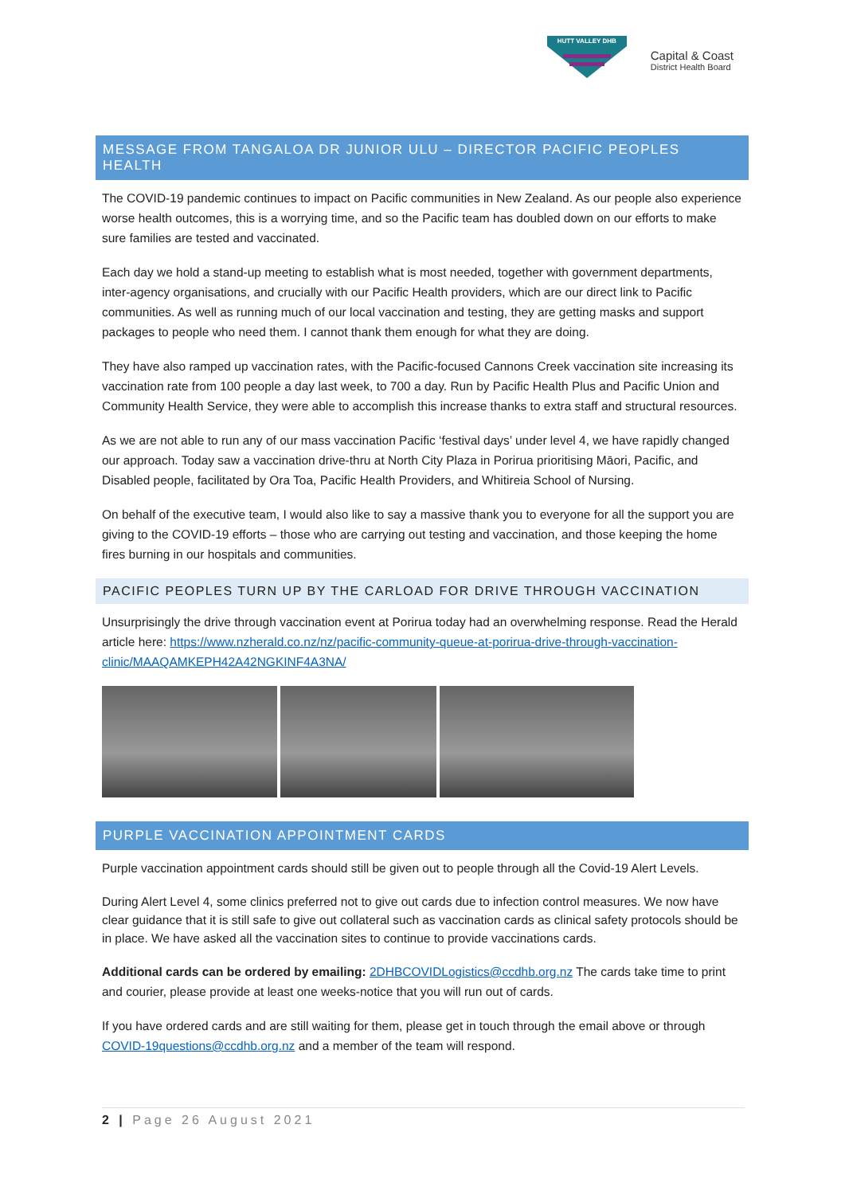HUTT VALLEY DHB
Capital & Coast
District Health Board
MESSAGE FROM TANGALOA DR JUNIOR ULU – DIRECTOR PACIFIC PEOPLES HEALTH
The COVID-19 pandemic continues to impact on Pacific communities in New Zealand. As our people also experience worse health outcomes, this is a worrying time, and so the Pacific team has doubled down on our efforts to make sure families are tested and vaccinated.
Each day we hold a stand-up meeting to establish what is most needed, together with government departments, inter-agency organisations, and crucially with our Pacific Health providers, which are our direct link to Pacific communities. As well as running much of our local vaccination and testing, they are getting masks and support packages to people who need them. I cannot thank them enough for what they are doing.
They have also ramped up vaccination rates, with the Pacific-focused Cannons Creek vaccination site increasing its vaccination rate from 100 people a day last week, to 700 a day. Run by Pacific Health Plus and Pacific Union and Community Health Service, they were able to accomplish this increase thanks to extra staff and structural resources.
As we are not able to run any of our mass vaccination Pacific ‘festival days’ under level 4, we have rapidly changed our approach. Today saw a vaccination drive-thru at North City Plaza in Porirua prioritising Māori, Pacific, and Disabled people, facilitated by Ora Toa, Pacific Health Providers, and Whitireia School of Nursing.
On behalf of the executive team, I would also like to say a massive thank you to everyone for all the support you are giving to the COVID-19 efforts – those who are carrying out testing and vaccination, and those keeping the home fires burning in our hospitals and communities.
PACIFIC PEOPLES TURN UP BY THE CARLOAD FOR DRIVE THROUGH VACCINATION
Unsurprisingly the drive through vaccination event at Porirua today had an overwhelming response. Read the Herald article here: https://www.nzherald.co.nz/nz/pacific-community-queue-at-porirua-drive-through-vaccination-clinic/MAAQAMKEPH42A42NGKINF4A3NA/
PURPLE VACCINATION APPOINTMENT CARDS
Purple vaccination appointment cards should still be given out to people through all the Covid-19 Alert Levels.
During Alert Level 4, some clinics preferred not to give out cards due to infection control measures. We now have clear guidance that it is still safe to give out collateral such as vaccination cards as clinical safety protocols should be in place. We have asked all the vaccination sites to continue to provide vaccinations cards.
Additional cards can be ordered by emailing: 2DHBCOVIDLogistics@ccdhb.org.nz The cards take time to print and courier, please provide at least one weeks-notice that you will run out of cards.
If you have ordered cards and are still waiting for them, please get in touch through the email above or through COVID-19questions@ccdhb.org.nz and a member of the team will respond.
2 | Page 26 August 2021